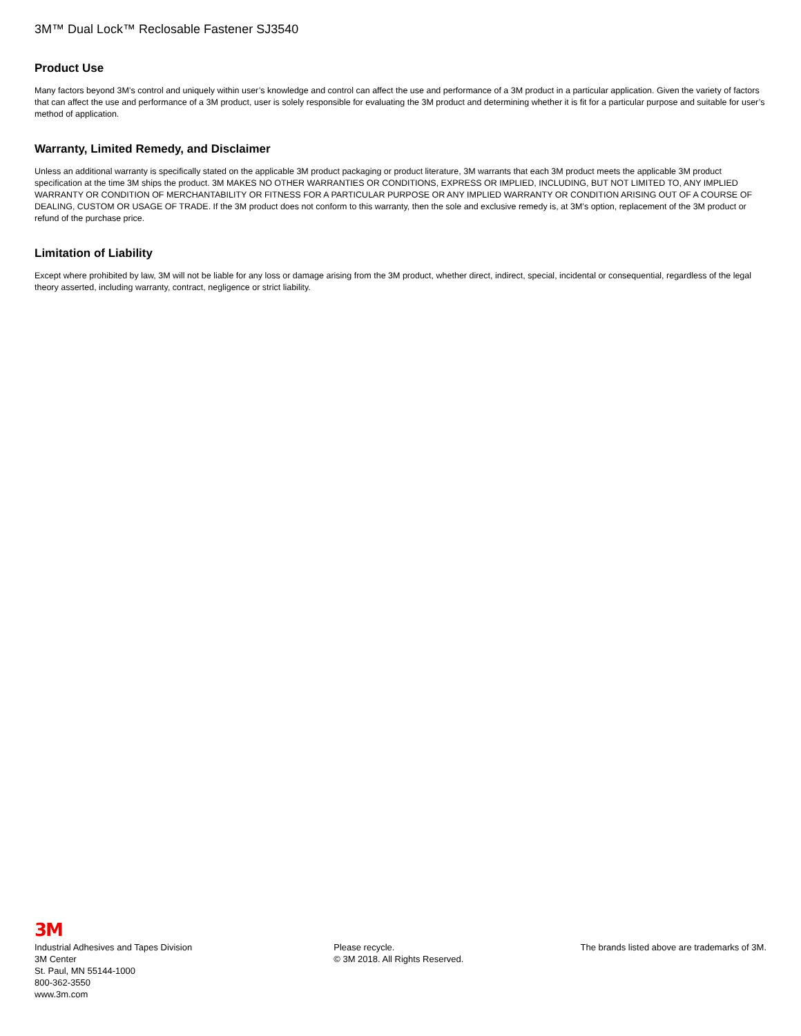3M™ Dual Lock™ Reclosable Fastener SJ3540
Product Use
Many factors beyond 3M’s control and uniquely within user’s knowledge and control can affect the use and performance of a 3M product in a particular application. Given the variety of factors that can affect the use and performance of a 3M product, user is solely responsible for evaluating the 3M product and determining whether it is fit for a particular purpose and suitable for user’s method of application.
Warranty, Limited Remedy, and Disclaimer
Unless an additional warranty is specifically stated on the applicable 3M product packaging or product literature, 3M warrants that each 3M product meets the applicable 3M product specification at the time 3M ships the product. 3M MAKES NO OTHER WARRANTIES OR CONDITIONS, EXPRESS OR IMPLIED, INCLUDING, BUT NOT LIMITED TO, ANY IMPLIED WARRANTY OR CONDITION OF MERCHANTABILITY OR FITNESS FOR A PARTICULAR PURPOSE OR ANY IMPLIED WARRANTY OR CONDITION ARISING OUT OF A COURSE OF DEALING, CUSTOM OR USAGE OF TRADE. If the 3M product does not conform to this warranty, then the sole and exclusive remedy is, at 3M’s option, replacement of the 3M product or refund of the purchase price.
Limitation of Liability
Except where prohibited by law, 3M will not be liable for any loss or damage arising from the 3M product, whether direct, indirect, special, incidental or consequential, regardless of the legal theory asserted, including warranty, contract, negligence or strict liability.
3M
Industrial Adhesives and Tapes Division
3M Center
St. Paul, MN 55144-1000
800-362-3550
www.3m.com
Please recycle.
© 3M 2018. All Rights Reserved.
The brands listed above are trademarks of 3M.